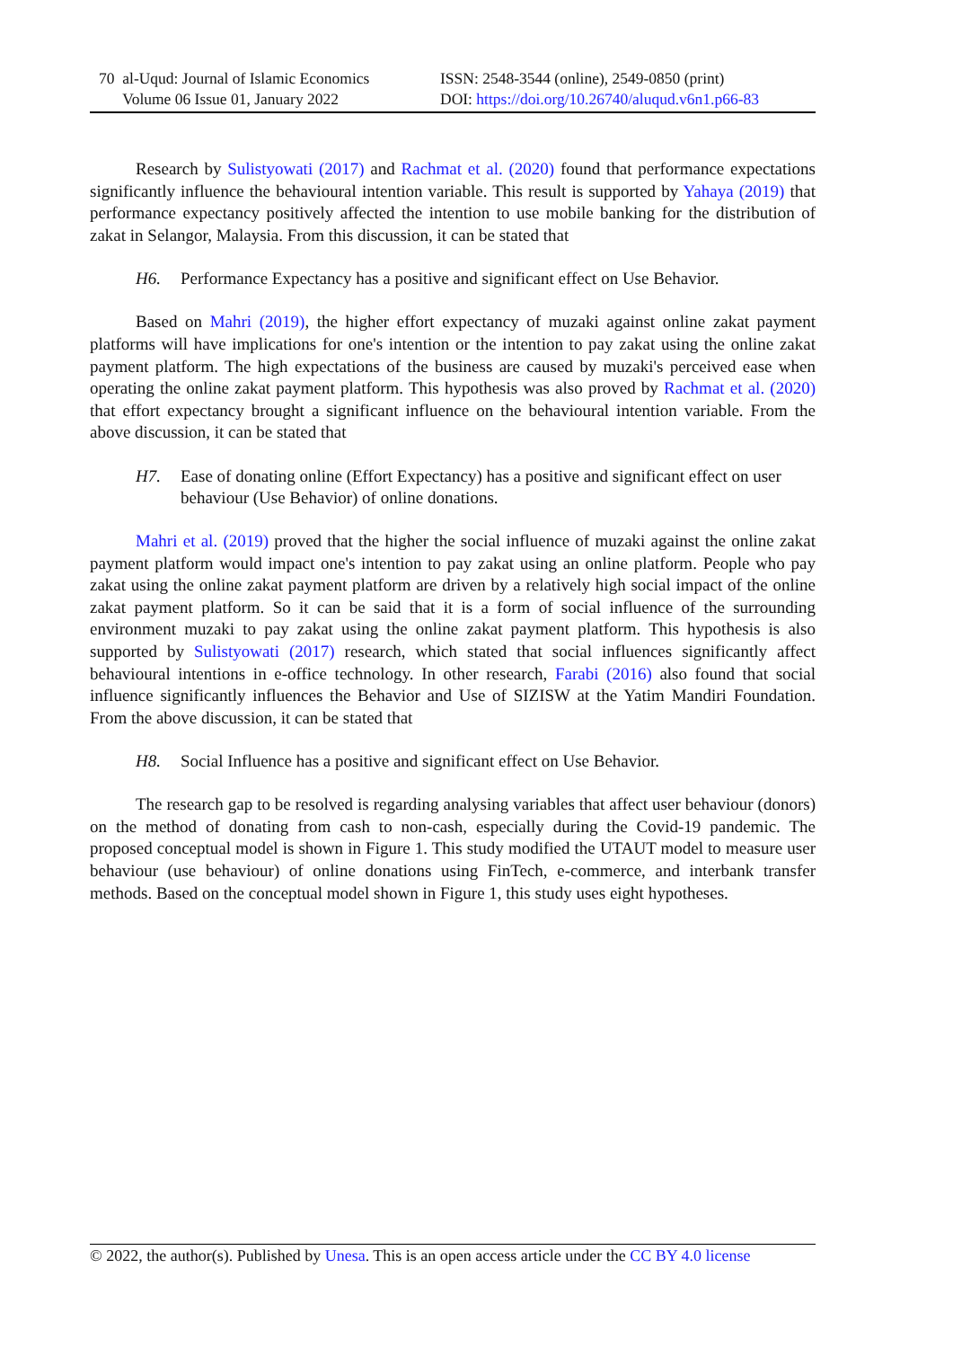70 al-Uqud: Journal of Islamic Economics
Volume 06 Issue 01, January 2022
ISSN: 2548-3544 (online), 2549-0850 (print)
DOI: https://doi.org/10.26740/aluqud.v6n1.p66-83
Research by Sulistyowati (2017) and Rachmat et al. (2020) found that performance expectations significantly influence the behavioural intention variable. This result is supported by Yahaya (2019) that performance expectancy positively affected the intention to use mobile banking for the distribution of zakat in Selangor, Malaysia. From this discussion, it can be stated that
H6. Performance Expectancy has a positive and significant effect on Use Behavior.
Based on Mahri (2019), the higher effort expectancy of muzaki against online zakat payment platforms will have implications for one's intention or the intention to pay zakat using the online zakat payment platform. The high expectations of the business are caused by muzaki's perceived ease when operating the online zakat payment platform. This hypothesis was also proved by Rachmat et al. (2020) that effort expectancy brought a significant influence on the behavioural intention variable. From the above discussion, it can be stated that
H7. Ease of donating online (Effort Expectancy) has a positive and significant effect on user behaviour (Use Behavior) of online donations.
Mahri et al. (2019) proved that the higher the social influence of muzaki against the online zakat payment platform would impact one's intention to pay zakat using an online platform. People who pay zakat using the online zakat payment platform are driven by a relatively high social impact of the online zakat payment platform. So it can be said that it is a form of social influence of the surrounding environment muzaki to pay zakat using the online zakat payment platform. This hypothesis is also supported by Sulistyowati (2017) research, which stated that social influences significantly affect behavioural intentions in e-office technology. In other research, Farabi (2016) also found that social influence significantly influences the Behavior and Use of SIZISW at the Yatim Mandiri Foundation. From the above discussion, it can be stated that
H8. Social Influence has a positive and significant effect on Use Behavior.
The research gap to be resolved is regarding analysing variables that affect user behaviour (donors) on the method of donating from cash to non-cash, especially during the Covid-19 pandemic. The proposed conceptual model is shown in Figure 1. This study modified the UTAUT model to measure user behaviour (use behaviour) of online donations using FinTech, e-commerce, and interbank transfer methods. Based on the conceptual model shown in Figure 1, this study uses eight hypotheses.
© 2022, the author(s). Published by Unesa. This is an open access article under the CC BY 4.0 license